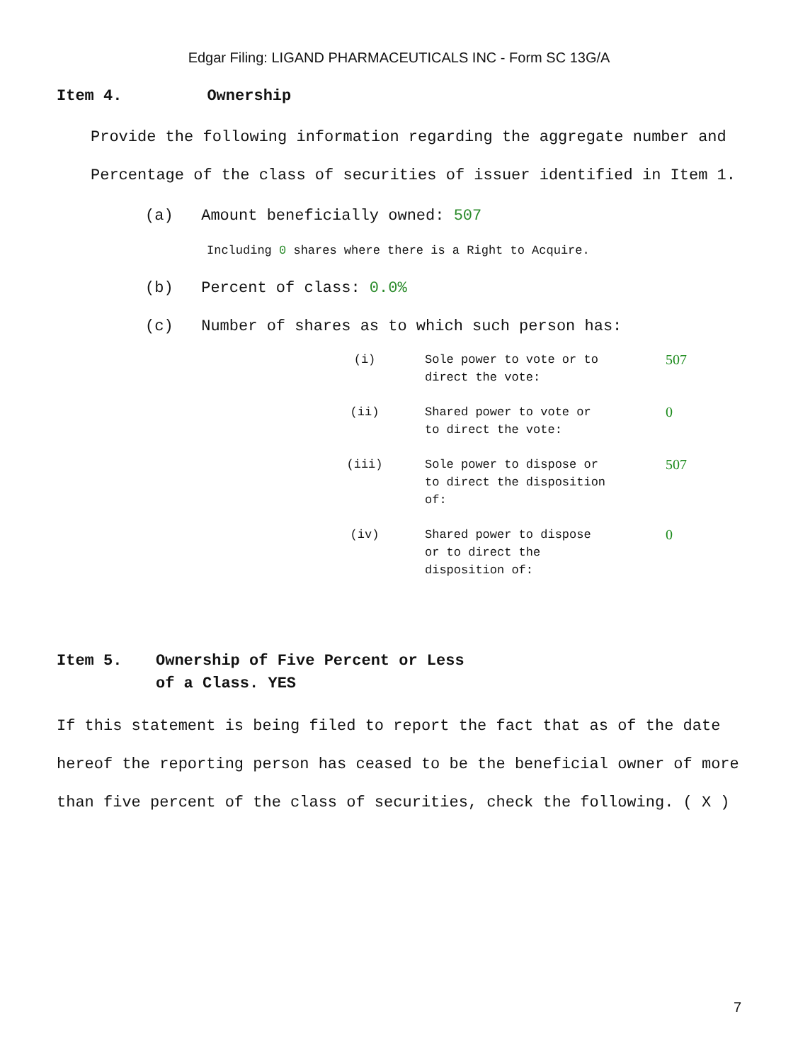Edgar Filing: LIGAND PHARMACEUTICALS INC - Form SC 13G/A
Item 4. Ownership
Provide the following information regarding the aggregate number and
Percentage of the class of securities of issuer identified in Item 1.
(a) Amount beneficially owned: 507
Including 0 shares where there is a Right to Acquire.
(b) Percent of class: 0.0%
(c) Number of shares as to which such person has:
| (i) | Sole power to vote or to direct the vote: | 507 |
| (ii) | Shared power to vote or to direct the vote: | 0 |
| (iii) | Sole power to dispose or to direct the disposition of: | 507 |
| (iv) | Shared power to dispose or to direct the disposition of: | 0 |
| Item 5. | Ownership of Five Percent or Less of a Class. YES |
If this statement is being filed to report the fact that as of the date
hereof the reporting person has ceased to be the beneficial owner of more
than five percent of the class of securities, check the following. ( X )
7